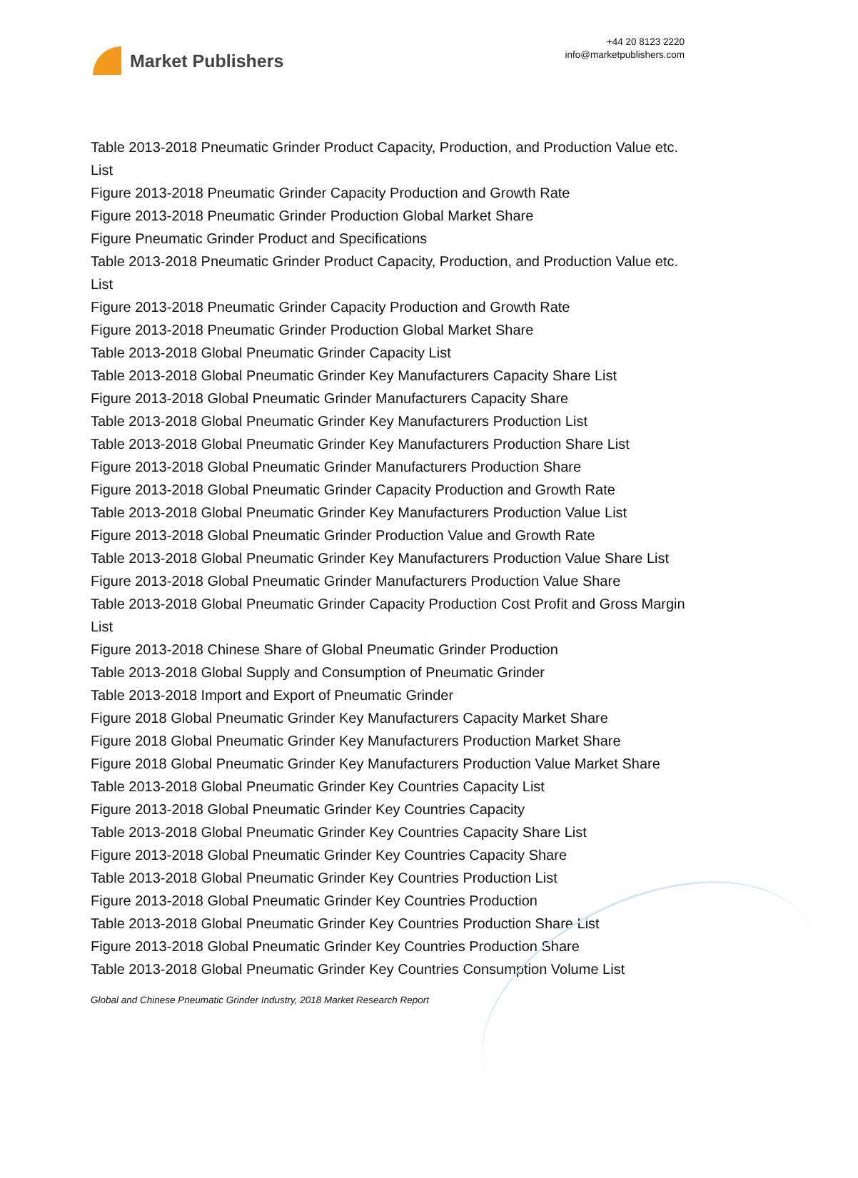Market Publishers
+44 20 8123 2220
info@marketpublishers.com
Table 2013-2018 Pneumatic Grinder Product Capacity, Production, and Production Value etc. List
Figure 2013-2018 Pneumatic Grinder Capacity Production and Growth Rate
Figure 2013-2018 Pneumatic Grinder Production Global Market Share
Figure Pneumatic Grinder Product and Specifications
Table 2013-2018 Pneumatic Grinder Product Capacity, Production, and Production Value etc. List
Figure 2013-2018 Pneumatic Grinder Capacity Production and Growth Rate
Figure 2013-2018 Pneumatic Grinder Production Global Market Share
Table 2013-2018 Global Pneumatic Grinder Capacity List
Table 2013-2018 Global Pneumatic Grinder Key Manufacturers Capacity Share List
Figure 2013-2018 Global Pneumatic Grinder Manufacturers Capacity Share
Table 2013-2018 Global Pneumatic Grinder Key Manufacturers Production List
Table 2013-2018 Global Pneumatic Grinder Key Manufacturers Production Share List
Figure 2013-2018 Global Pneumatic Grinder Manufacturers Production Share
Figure 2013-2018 Global Pneumatic Grinder Capacity Production and Growth Rate
Table 2013-2018 Global Pneumatic Grinder Key Manufacturers Production Value List
Figure 2013-2018 Global Pneumatic Grinder Production Value and Growth Rate
Table 2013-2018 Global Pneumatic Grinder Key Manufacturers Production Value Share List
Figure 2013-2018 Global Pneumatic Grinder Manufacturers Production Value Share
Table 2013-2018 Global Pneumatic Grinder Capacity Production Cost Profit and Gross Margin List
Figure 2013-2018 Chinese Share of Global Pneumatic Grinder Production
Table 2013-2018 Global Supply and Consumption of Pneumatic Grinder
Table 2013-2018 Import and Export of Pneumatic Grinder
Figure 2018 Global Pneumatic Grinder Key Manufacturers Capacity Market Share
Figure 2018 Global Pneumatic Grinder Key Manufacturers Production Market Share
Figure 2018 Global Pneumatic Grinder Key Manufacturers Production Value Market Share
Table 2013-2018 Global Pneumatic Grinder Key Countries Capacity List
Figure 2013-2018 Global Pneumatic Grinder Key Countries Capacity
Table 2013-2018 Global Pneumatic Grinder Key Countries Capacity Share List
Figure 2013-2018 Global Pneumatic Grinder Key Countries Capacity Share
Table 2013-2018 Global Pneumatic Grinder Key Countries Production List
Figure 2013-2018 Global Pneumatic Grinder Key Countries Production
Table 2013-2018 Global Pneumatic Grinder Key Countries Production Share List
Figure 2013-2018 Global Pneumatic Grinder Key Countries Production Share
Table 2013-2018 Global Pneumatic Grinder Key Countries Consumption Volume List
Global and Chinese Pneumatic Grinder Industry, 2018 Market Research Report